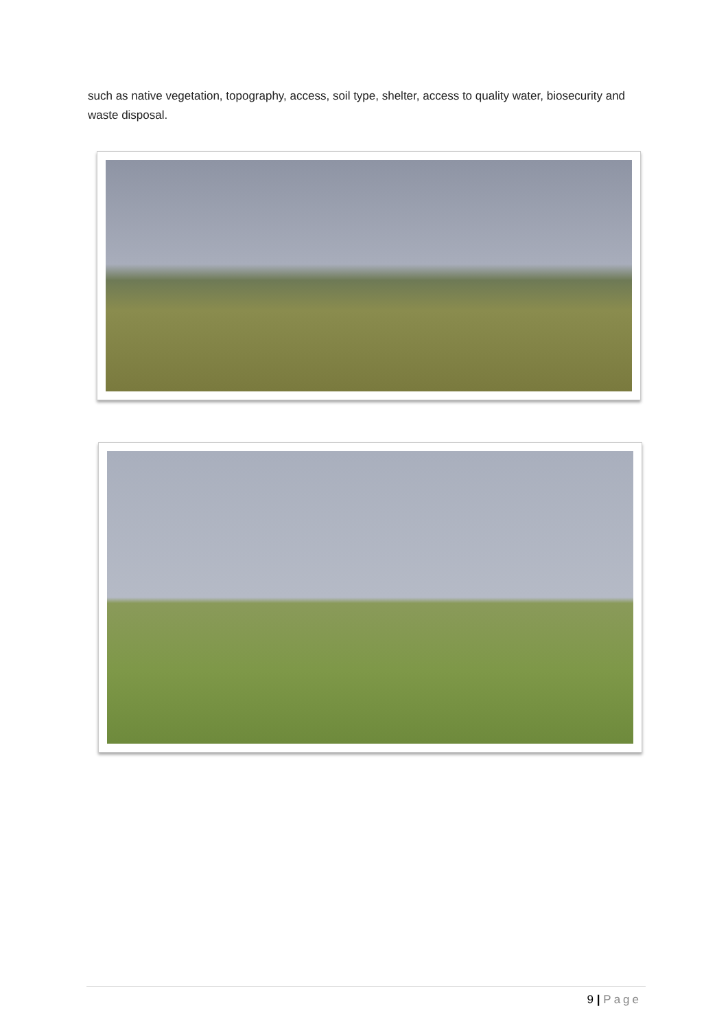such as native vegetation, topography, access, soil type, shelter, access to quality water, biosecurity and waste disposal.
9 | Page